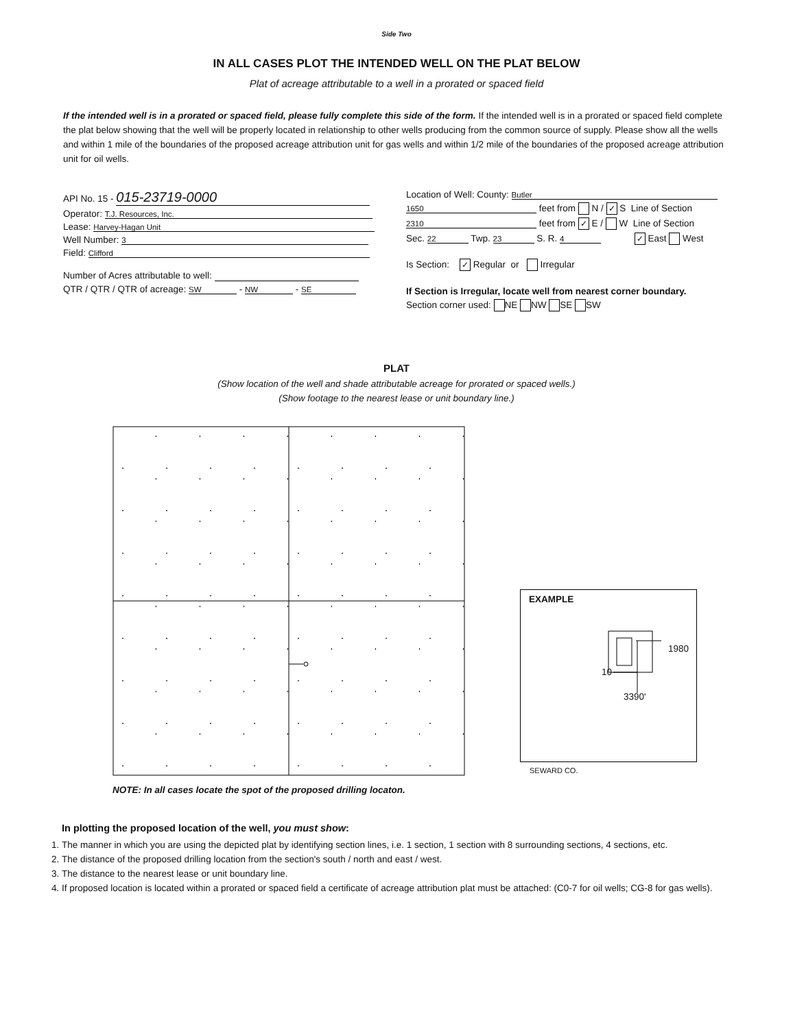Side Two
IN ALL CASES PLOT THE INTENDED WELL ON THE PLAT BELOW
Plat of acreage attributable to a well in a prorated or spaced field
If the intended well is in a prorated or spaced field, please fully complete this side of the form. If the intended well is in a prorated or spaced field complete the plat below showing that the well will be properly located in relationship to other wells producing from the common source of supply. Please show all the wells and within 1 mile of the boundaries of the proposed acreage attribution unit for gas wells and within 1/2 mile of the boundaries of the proposed acreage attribution unit for oil wells.
API No. 15 - 015-23719-0000
Operator: T.J. Resources, Inc.
Lease: Harvey-Hagan Unit
Well Number: 3
Field: Clifford
Number of Acres attributable to well:
QTR / QTR / QTR of acreage: SW - NW - SE
Location of Well: County: Butler
1650 feet from N / ✓ S Line of Section
2310 feet from ✓ E / W Line of Section
Sec. 22 Twp. 23 S. R. 4 ✓ East West
Is Section: ✓ Regular or Irregular
If Section is Irregular, locate well from nearest corner boundary.
Section corner used: NE NW SE SW
PLAT
(Show location of the well and shade attributable acreage for prorated or spaced wells.)
(Show footage to the nearest lease or unit boundary line.)
NOTE: In all cases locate the spot of the proposed drilling locaton.
EXAMPLE
1980
10
3390'
SEWARD CO.
In plotting the proposed location of the well, you must show:
1. The manner in which you are using the depicted plat by identifying section lines, i.e. 1 section, 1 section with 8 surrounding sections, 4 sections, etc.
2. The distance of the proposed drilling location from the section's south / north and east / west.
3. The distance to the nearest lease or unit boundary line.
4. If proposed location is located within a prorated or spaced field a certificate of acreage attribution plat must be attached: (C0-7 for oil wells; CG-8 for gas wells).